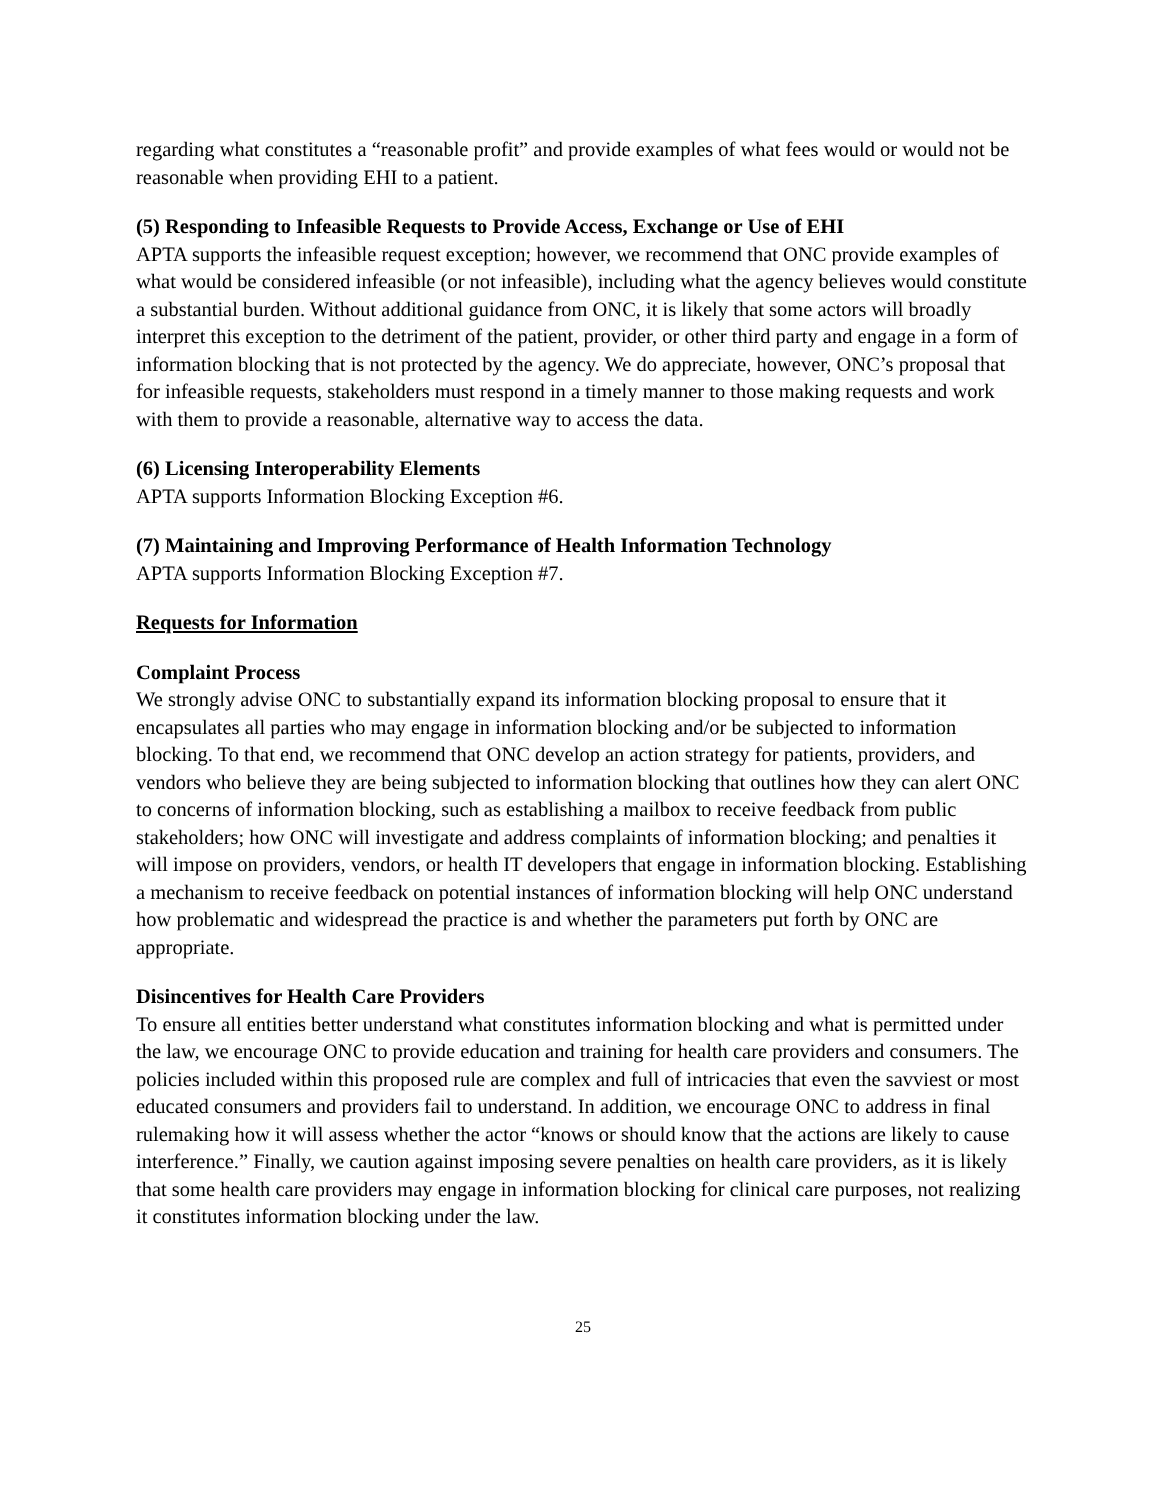regarding what constitutes a “reasonable profit” and provide examples of what fees would or would not be reasonable when providing EHI to a patient.
(5) Responding to Infeasible Requests to Provide Access, Exchange or Use of EHI
APTA supports the infeasible request exception; however, we recommend that ONC provide examples of what would be considered infeasible (or not infeasible), including what the agency believes would constitute a substantial burden. Without additional guidance from ONC, it is likely that some actors will broadly interpret this exception to the detriment of the patient, provider, or other third party and engage in a form of information blocking that is not protected by the agency. We do appreciate, however, ONC’s proposal that for infeasible requests, stakeholders must respond in a timely manner to those making requests and work with them to provide a reasonable, alternative way to access the data.
(6) Licensing Interoperability Elements
APTA supports Information Blocking Exception #6.
(7) Maintaining and Improving Performance of Health Information Technology
APTA supports Information Blocking Exception #7.
Requests for Information
Complaint Process
We strongly advise ONC to substantially expand its information blocking proposal to ensure that it encapsulates all parties who may engage in information blocking and/or be subjected to information blocking. To that end, we recommend that ONC develop an action strategy for patients, providers, and vendors who believe they are being subjected to information blocking that outlines how they can alert ONC to concerns of information blocking, such as establishing a mailbox to receive feedback from public stakeholders; how ONC will investigate and address complaints of information blocking; and penalties it will impose on providers, vendors, or health IT developers that engage in information blocking. Establishing a mechanism to receive feedback on potential instances of information blocking will help ONC understand how problematic and widespread the practice is and whether the parameters put forth by ONC are appropriate.
Disincentives for Health Care Providers
To ensure all entities better understand what constitutes information blocking and what is permitted under the law, we encourage ONC to provide education and training for health care providers and consumers. The policies included within this proposed rule are complex and full of intricacies that even the savviest or most educated consumers and providers fail to understand. In addition, we encourage ONC to address in final rulemaking how it will assess whether the actor “knows or should know that the actions are likely to cause interference.” Finally, we caution against imposing severe penalties on health care providers, as it is likely that some health care providers may engage in information blocking for clinical care purposes, not realizing it constitutes information blocking under the law.
25